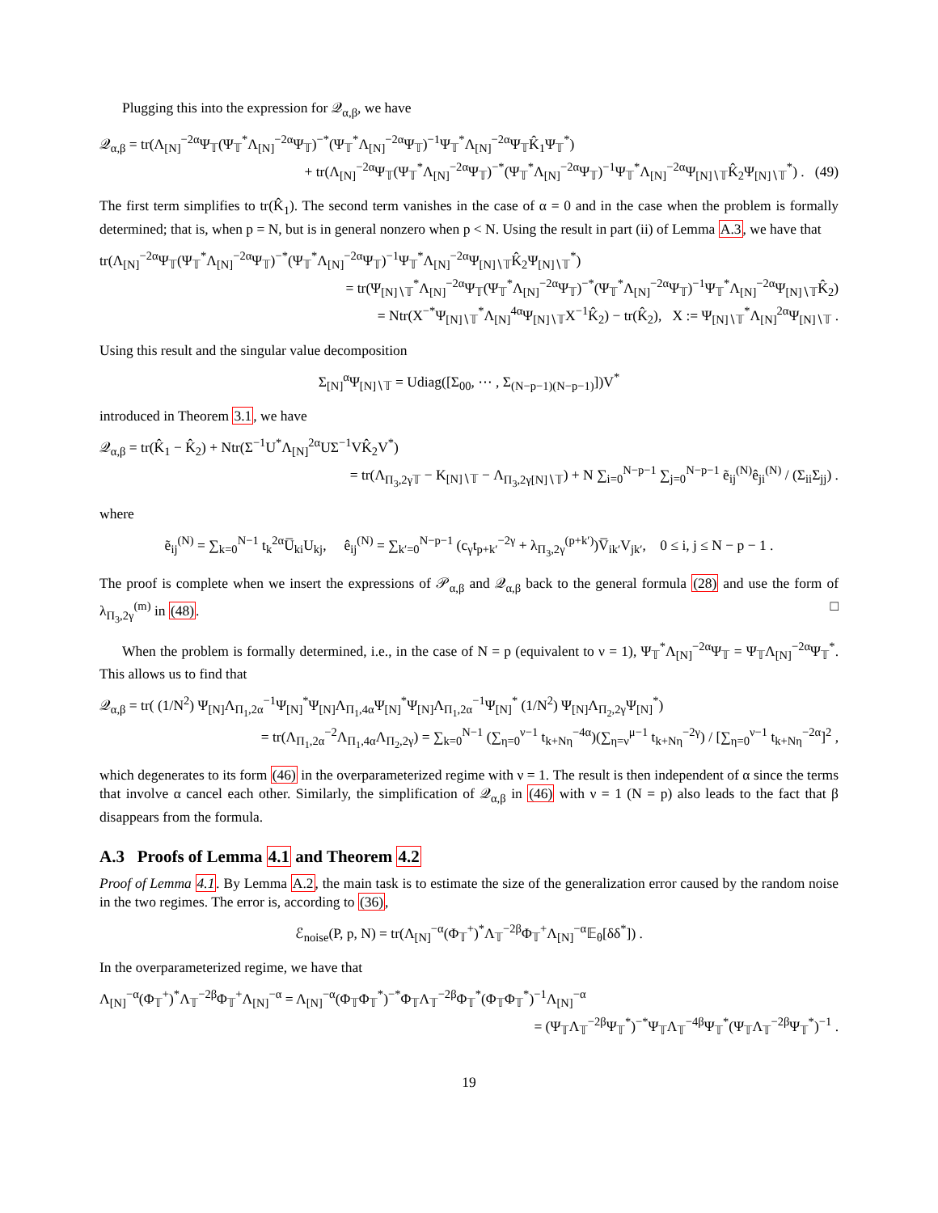Plugging this into the expression for 𝒬<sub>α,β</sub>, we have
𝒬<sub>α,β</sub> = tr(Λ<sub>[N]</sub><sup>−2α</sup>Ψ<sub>𝕋</sub>(Ψ<sub>𝕋</sub><sup>*</sup>Λ<sub>[N]</sub><sup>−2α</sup>Ψ<sub>𝕋</sub>)<sup>−*</sup>(Ψ<sub>𝕋</sub><sup>*</sup>Λ<sub>[N]</sub><sup>−2α</sup>Ψ<sub>𝕋</sub>)<sup>−1</sup>Ψ<sub>𝕋</sub><sup>*</sup>Λ<sub>[N]</sub><sup>−2α</sup>Ψ<sub>𝕋</sub>K̂<sub>1</sub>Ψ<sub>𝕋</sub><sup>*</sup>)
+ tr(Λ<sub>[N]</sub><sup>−2α</sup>Ψ<sub>𝕋</sub>(Ψ<sub>𝕋</sub><sup>*</sup>Λ<sub>[N]</sub><sup>−2α</sup>Ψ<sub>𝕋</sub>)<sup>−*</sup>(Ψ<sub>𝕋</sub><sup>*</sup>Λ<sub>[N]</sub><sup>−2α</sup>Ψ<sub>𝕋</sub>)<sup>−1</sup>Ψ<sub>𝕋</sub><sup>*</sup>Λ<sub>[N]</sub><sup>−2α</sup>Ψ<sub>[N]∖𝕋</sub>K̂<sub>2</sub>Ψ<sub>[N]∖𝕋</sub><sup>*</sup>) . (49)
The first term simplifies to tr(K̂<sub>1</sub>). The second term vanishes in the case of α = 0 and in the case when the problem is formally determined; that is, when p = N, but is in general nonzero when p < N. Using the result in part (ii) of Lemma A.3, we have that
tr(Λ<sub>[N]</sub><sup>−2α</sup>Ψ<sub>𝕋</sub>(Ψ<sub>𝕋</sub><sup>*</sup>Λ<sub>[N]</sub><sup>−2α</sup>Ψ<sub>𝕋</sub>)<sup>−*</sup>(Ψ<sub>𝕋</sub><sup>*</sup>Λ<sub>[N]</sub><sup>−2α</sup>Ψ<sub>𝕋</sub>)<sup>−1</sup>Ψ<sub>𝕋</sub><sup>*</sup>Λ<sub>[N]</sub><sup>−2α</sup>Ψ<sub>[N]∖𝕋</sub>K̂<sub>2</sub>Ψ<sub>[N]∖𝕋</sub><sup>*</sup>)
= tr(Ψ<sub>[N]∖𝕋</sub><sup>*</sup>Λ<sub>[N]</sub><sup>−2α</sup>Ψ<sub>𝕋</sub>(Ψ<sub>𝕋</sub><sup>*</sup>Λ<sub>[N]</sub><sup>−2α</sup>Ψ<sub>𝕋</sub>)<sup>−*</sup>(Ψ<sub>𝕋</sub><sup>*</sup>Λ<sub>[N]</sub><sup>−2α</sup>Ψ<sub>𝕋</sub>)<sup>−1</sup>Ψ<sub>𝕋</sub><sup>*</sup>Λ<sub>[N]</sub><sup>−2α</sup>Ψ<sub>[N]∖𝕋</sub>K̂<sub>2</sub>)
= Ntr(X<sup>−*</sup>Ψ<sub>[N]∖𝕋</sub><sup>*</sup>Λ<sub>[N]</sub><sup>4α</sup>Ψ<sub>[N]∖𝕋</sub>X<sup>−1</sup>K̂<sub>2</sub>) − tr(K̂<sub>2</sub>), X := Ψ<sub>[N]∖𝕋</sub><sup>*</sup>Λ<sub>[N]</sub><sup>2α</sup>Ψ<sub>[N]∖𝕋</sub> .
Using this result and the singular value decomposition
Σ<sub>[N]</sub><sup>α</sup>Ψ<sub>[N]∖𝕋</sub> = Udiag([Σ<sub>00</sub>, ⋯ , Σ<sub>(N−p−1)(N−p−1)</sub>])V<sup>*</sup>
introduced in Theorem 3.1, we have
𝒬<sub>α,β</sub> = tr(K̂<sub>1</sub> − K̂<sub>2</sub>) + Ntr(Σ<sup>−1</sup>U<sup>*</sup>Λ<sub>[N]</sub><sup>2α</sup>UΣ<sup>−1</sup>VK̂<sub>2</sub>V<sup>*</sup>)
= tr(Λ<sub>Π<sub>3</sub>,2γ𝕋</sub> − K<sub>[N]∖𝕋</sub> − Λ<sub>Π<sub>3</sub>,2γ[N]∖𝕋</sub>) + N ∑<sub>i=0</sub><sup>N−p−1</sup> ∑<sub>j=0</sub><sup>N−p−1</sup> ẽ<sub>ij</sub><sup>(N)</sup>ê<sub>ji</sub><sup>(N)</sup> / (Σ<sub>ii</sub>Σ<sub>jj</sub>) .
where
ẽ<sub>ij</sub><sup>(N)</sup> = ∑<sub>k=0</sub><sup>N−1</sup> t<sub>k</sub><sup>2α</sup>U̅<sub>ki</sub>U<sub>kj</sub>, ê<sub>ij</sub><sup>(N)</sup> = ∑<sub>k′=0</sub><sup>N−p−1</sup> (c<sub>γ</sub>t<sub>p+k′</sub><sup>−2γ</sup> + λ<sub>Π<sub>3</sub>,2γ</sub><sup>(p+k′)</sup>)V̅<sub>ik′</sub>V<sub>jk′</sub>, 0 ≤ i, j ≤ N − p − 1 .
The proof is complete when we insert the expressions of 𝒫<sub>α,β</sub> and 𝒬<sub>α,β</sub> back to the general formula (28) and use the form of λ<sub>Π<sub>3</sub>,2γ</sub><sup>(m)</sup> in (48). □
When the problem is formally determined, i.e., in the case of N = p (equivalent to ν = 1), Ψ<sub>𝕋</sub><sup>*</sup>Λ<sub>[N]</sub><sup>−2α</sup>Ψ<sub>𝕋</sub> = Ψ<sub>𝕋</sub>Λ<sub>[N]</sub><sup>−2α</sup>Ψ<sub>𝕋</sub><sup>*</sup>. This allows us to find that
𝒬<sub>α,β</sub> = tr( (1/N<sup>2</sup>) Ψ<sub>[N]</sub>Λ<sub>Π<sub>1</sub>,2α</sub><sup>−1</sup>Ψ<sub>[N]</sub><sup>*</sup>Ψ<sub>[N]</sub>Λ<sub>Π<sub>1</sub>,4α</sub>Ψ<sub>[N]</sub><sup>*</sup>Ψ<sub>[N]</sub>Λ<sub>Π<sub>1</sub>,2α</sub><sup>−1</sup>Ψ<sub>[N]</sub><sup>*</sup> (1/N<sup>2</sup>) Ψ<sub>[N]</sub>Λ<sub>Π<sub>2</sub>,2γ</sub>Ψ<sub>[N]</sub><sup>*</sup>)
= tr(Λ<sub>Π<sub>1</sub>,2α</sub><sup>−2</sup>Λ<sub>Π<sub>1</sub>,4α</sub>Λ<sub>Π<sub>2</sub>,2γ</sub>) = ∑<sub>k=0</sub><sup>N−1</sup> (∑<sub>η=0</sub><sup>ν−1</sup> t<sub>k+Nη</sub><sup>−4α</sup>)(∑<sub>η=ν</sub><sup>μ−1</sup> t<sub>k+Nη</sub><sup>−2γ</sup>) / [∑<sub>η=0</sub><sup>ν−1</sup> t<sub>k+Nη</sub><sup>−2α</sup>]<sup>2</sup> ,
which degenerates to its form (46) in the overparameterized regime with ν = 1. The result is then independent of α since the terms that involve α cancel each other. Similarly, the simplification of 𝒬<sub>α,β</sub> in (46) with ν = 1 (N = p) also leads to the fact that β disappears from the formula.
A.3 Proofs of Lemma 4.1 and Theorem 4.2
Proof of Lemma 4.1. By Lemma A.2, the main task is to estimate the size of the generalization error caused by the random noise in the two regimes. The error is, according to (36),
ℰ<sub>noise</sub>(P, p, N) = tr(Λ<sub>[N]</sub><sup>−α</sup>(Φ<sub>𝕋</sub><sup>+</sup>)<sup>*</sup>Λ<sub>𝕋</sub><sup>−2β</sup>Φ<sub>𝕋</sub><sup>+</sup>Λ<sub>[N]</sub><sup>−α</sup>𝔼<sub>θ</sub>[δδ<sup>*</sup>]) .
In the overparameterized regime, we have that
Λ<sub>[N]</sub><sup>−α</sup>(Φ<sub>𝕋</sub><sup>+</sup>)<sup>*</sup>Λ<sub>𝕋</sub><sup>−2β</sup>Φ<sub>𝕋</sub><sup>+</sup>Λ<sub>[N]</sub><sup>−α</sup> = Λ<sub>[N]</sub><sup>−α</sup>(Φ<sub>𝕋</sub>Φ<sub>𝕋</sub><sup>*</sup>)<sup>−*</sup>Φ<sub>𝕋</sub>Λ<sub>𝕋</sub><sup>−2β</sup>Φ<sub>𝕋</sub><sup>*</sup>(Φ<sub>𝕋</sub>Φ<sub>𝕋</sub><sup>*</sup>)<sup>−1</sup>Λ<sub>[N]</sub><sup>−α</sup>
= (Ψ<sub>𝕋</sub>Λ<sub>𝕋</sub><sup>−2β</sup>Ψ<sub>𝕋</sub><sup>*</sup>)<sup>−*</sup>Ψ<sub>𝕋</sub>Λ<sub>𝕋</sub><sup>−4β</sup>Ψ<sub>𝕋</sub><sup>*</sup>(Ψ<sub>𝕋</sub>Λ<sub>𝕋</sub><sup>−2β</sup>Ψ<sub>𝕋</sub><sup>*</sup>)<sup>−1</sup> .
19